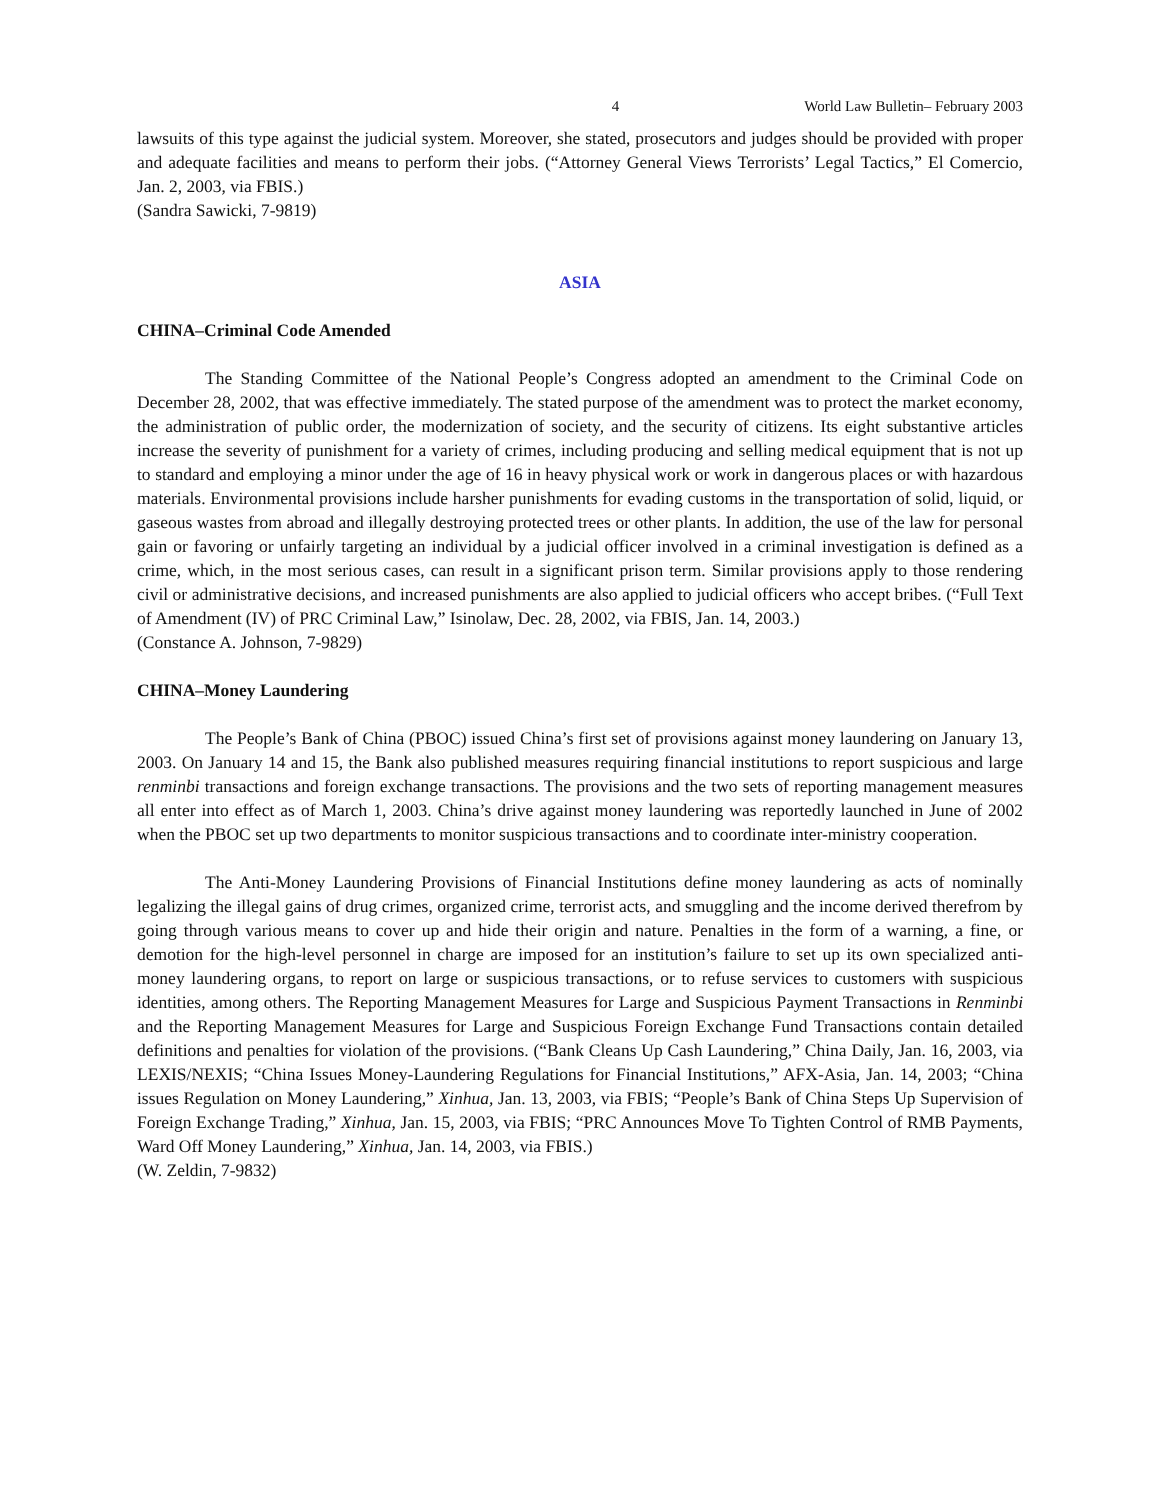4 World Law Bulletin– February 2003
lawsuits of this type against the judicial system. Moreover, she stated, prosecutors and judges should be provided with proper and adequate facilities and means to perform their jobs. (“Attorney General Views Terrorists’ Legal Tactics,” El Comercio, Jan. 2, 2003, via FBIS.)
(Sandra Sawicki, 7-9819)
ASIA
CHINA–Criminal Code Amended
The Standing Committee of the National People’s Congress adopted an amendment to the Criminal Code on December 28, 2002, that was effective immediately. The stated purpose of the amendment was to protect the market economy, the administration of public order, the modernization of society, and the security of citizens. Its eight substantive articles increase the severity of punishment for a variety of crimes, including producing and selling medical equipment that is not up to standard and employing a minor under the age of 16 in heavy physical work or work in dangerous places or with hazardous materials. Environmental provisions include harsher punishments for evading customs in the transportation of solid, liquid, or gaseous wastes from abroad and illegally destroying protected trees or other plants. In addition, the use of the law for personal gain or favoring or unfairly targeting an individual by a judicial officer involved in a criminal investigation is defined as a crime, which, in the most serious cases, can result in a significant prison term. Similar provisions apply to those rendering civil or administrative decisions, and increased punishments are also applied to judicial officers who accept bribes. (“Full Text of Amendment (IV) of PRC Criminal Law,” Isinolaw, Dec. 28, 2002, via FBIS, Jan. 14, 2003.)
(Constance A. Johnson, 7-9829)
CHINA–Money Laundering
The People’s Bank of China (PBOC) issued China’s first set of provisions against money laundering on January 13, 2003. On January 14 and 15, the Bank also published measures requiring financial institutions to report suspicious and large renminbi transactions and foreign exchange transactions. The provisions and the two sets of reporting management measures all enter into effect as of March 1, 2003. China’s drive against money laundering was reportedly launched in June of 2002 when the PBOC set up two departments to monitor suspicious transactions and to coordinate inter-ministry cooperation.
The Anti-Money Laundering Provisions of Financial Institutions define money laundering as acts of nominally legalizing the illegal gains of drug crimes, organized crime, terrorist acts, and smuggling and the income derived therefrom by going through various means to cover up and hide their origin and nature. Penalties in the form of a warning, a fine, or demotion for the high-level personnel in charge are imposed for an institution’s failure to set up its own specialized anti-money laundering organs, to report on large or suspicious transactions, or to refuse services to customers with suspicious identities, among others. The Reporting Management Measures for Large and Suspicious Payment Transactions in Renminbi and the Reporting Management Measures for Large and Suspicious Foreign Exchange Fund Transactions contain detailed definitions and penalties for violation of the provisions. (“Bank Cleans Up Cash Laundering,” China Daily, Jan. 16, 2003, via LEXIS/NEXIS; “China Issues Money-Laundering Regulations for Financial Institutions,” AFX-Asia, Jan. 14, 2003; “China issues Regulation on Money Laundering,” Xinhua, Jan. 13, 2003, via FBIS; “People’s Bank of China Steps Up Supervision of Foreign Exchange Trading,” Xinhua, Jan. 15, 2003, via FBIS; “PRC Announces Move To Tighten Control of RMB Payments, Ward Off Money Laundering,” Xinhua, Jan. 14, 2003, via FBIS.)
(W. Zeldin, 7-9832)